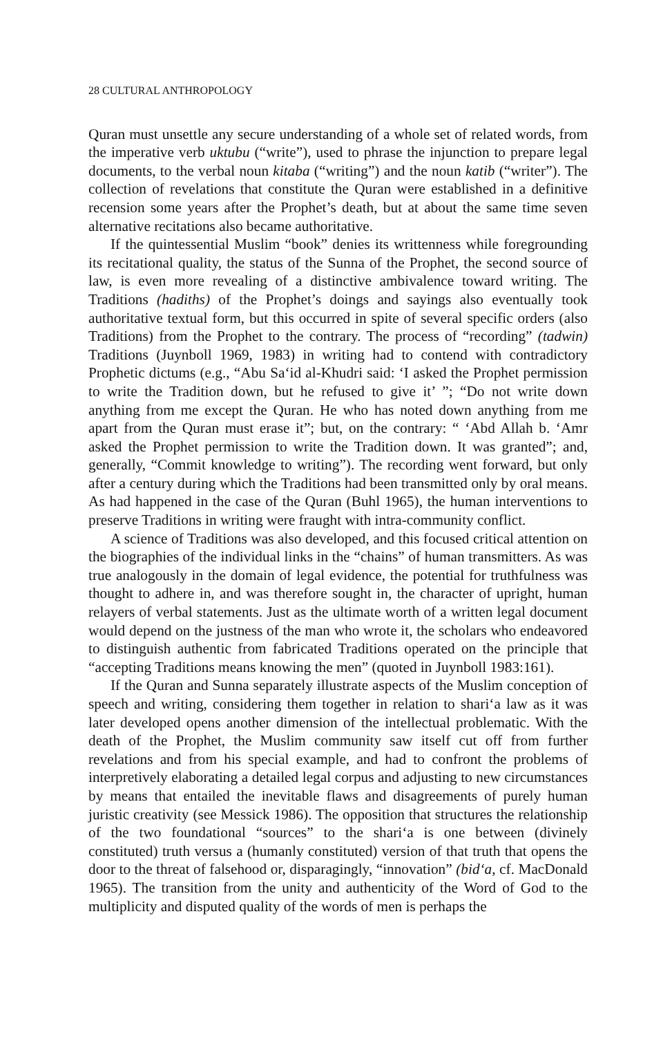28 CULTURAL ANTHROPOLOGY
Quran must unsettle any secure understanding of a whole set of related words, from the imperative verb uktubu (“write”), used to phrase the injunction to prepare legal documents, to the verbal noun kitaba (“writing”) and the noun katib (“writer”). The collection of revelations that constitute the Quran were established in a definitive recension some years after the Prophet’s death, but at about the same time seven alternative recitations also became authoritative.
If the quintessential Muslim “book” denies its writtenness while foregrounding its recitational quality, the status of the Sunna of the Prophet, the second source of law, is even more revealing of a distinctive ambivalence toward writing. The Traditions (hadiths) of the Prophet’s doings and sayings also eventually took authoritative textual form, but this occurred in spite of several specific orders (also Traditions) from the Prophet to the contrary. The process of “recording” (tadwin) Traditions (Juynboll 1969, 1983) in writing had to contend with contradictory Prophetic dictums (e.g., “Abu Sa‘id al-Khudri said: ‘I asked the Prophet permission to write the Tradition down, but he refused to give it’ ”; “Do not write down anything from me except the Quran. He who has noted down anything from me apart from the Quran must erase it”; but, on the contrary: “ ‘Abd Allah b. ‘Amr asked the Prophet permission to write the Tradition down. It was granted”; and, generally, “Commit knowledge to writing”). The recording went forward, but only after a century during which the Traditions had been transmitted only by oral means. As had happened in the case of the Quran (Buhl 1965), the human interventions to preserve Traditions in writing were fraught with intra-community conflict.
A science of Traditions was also developed, and this focused critical attention on the biographies of the individual links in the “chains” of human transmitters. As was true analogously in the domain of legal evidence, the potential for truthfulness was thought to adhere in, and was therefore sought in, the character of upright, human relayers of verbal statements. Just as the ultimate worth of a written legal document would depend on the justness of the man who wrote it, the scholars who endeavored to distinguish authentic from fabricated Traditions operated on the principle that “accepting Traditions means knowing the men” (quoted in Juynboll 1983:161).
If the Quran and Sunna separately illustrate aspects of the Muslim conception of speech and writing, considering them together in relation to shari‘a law as it was later developed opens another dimension of the intellectual problematic. With the death of the Prophet, the Muslim community saw itself cut off from further revelations and from his special example, and had to confront the problems of interpretively elaborating a detailed legal corpus and adjusting to new circumstances by means that entailed the inevitable flaws and disagreements of purely human juristic creativity (see Messick 1986). The opposition that structures the relationship of the two foundational “sources” to the shari‘a is one between (divinely constituted) truth versus a (humanly constituted) version of that truth that opens the door to the threat of falsehood or, disparagingly, “innovation” (bid‘a, cf. MacDonald 1965). The transition from the unity and authenticity of the Word of God to the multiplicity and disputed quality of the words of men is perhaps the